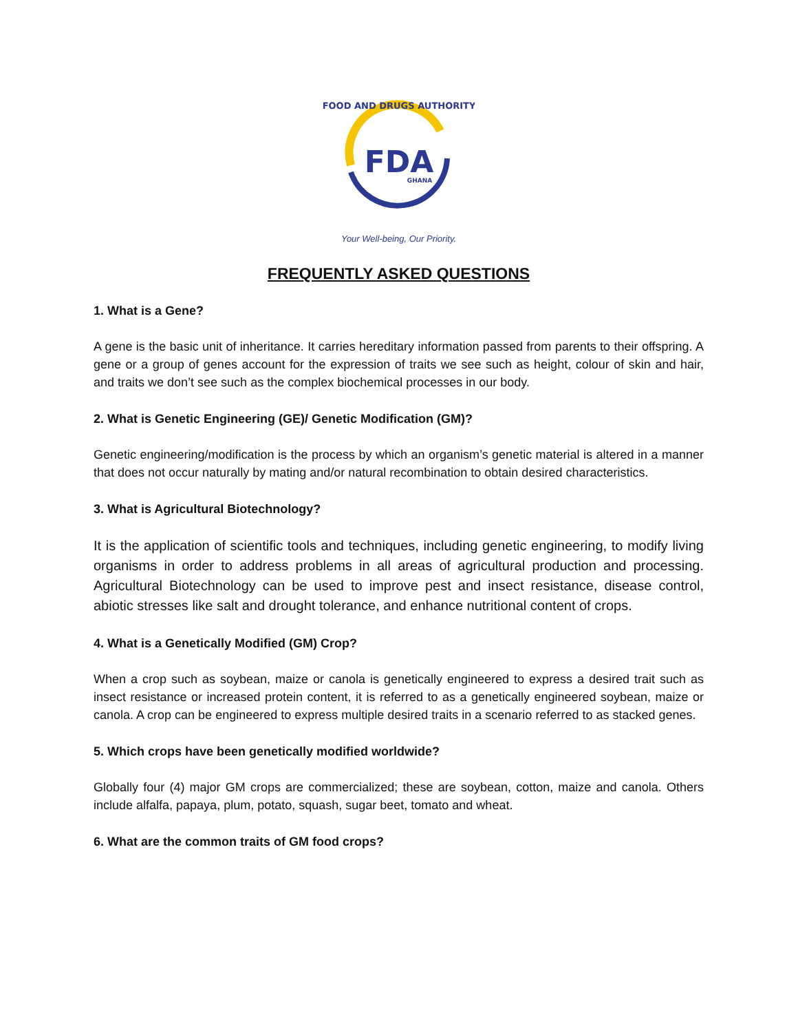FDA
GHANA
FOOD AND DRUGS AUTHORITY
Your Well-being, Our Priority.
FREQUENTLY ASKED QUESTIONS
1. What is a Gene?
A gene is the basic unit of inheritance. It carries hereditary information passed from parents to their offspring. A gene or a group of genes account for the expression of traits we see such as height, colour of skin and hair, and traits we don’t see such as the complex biochemical processes in our body.
2. What is Genetic Engineering (GE)/ Genetic Modification (GM)?
Genetic engineering/modification is the process by which an organism’s genetic material is altered in a manner that does not occur naturally by mating and/or natural recombination to obtain desired characteristics.
3. What is Agricultural Biotechnology?
It is the application of scientific tools and techniques, including genetic engineering, to modify living organisms in order to address problems in all areas of agricultural production and processing. Agricultural Biotechnology can be used to improve pest and insect resistance, disease control, abiotic stresses like salt and drought tolerance, and enhance nutritional content of crops.
4. What is a Genetically Modified (GM) Crop?
When a crop such as soybean, maize or canola is genetically engineered to express a desired trait such as insect resistance or increased protein content, it is referred to as a genetically engineered soybean, maize or canola. A crop can be engineered to express multiple desired traits in a scenario referred to as stacked genes.
5. Which crops have been genetically modified worldwide?
Globally four (4) major GM crops are commercialized; these are soybean, cotton, maize and canola. Others include alfalfa, papaya, plum, potato, squash, sugar beet, tomato and wheat.
6. What are the common traits of GM food crops?